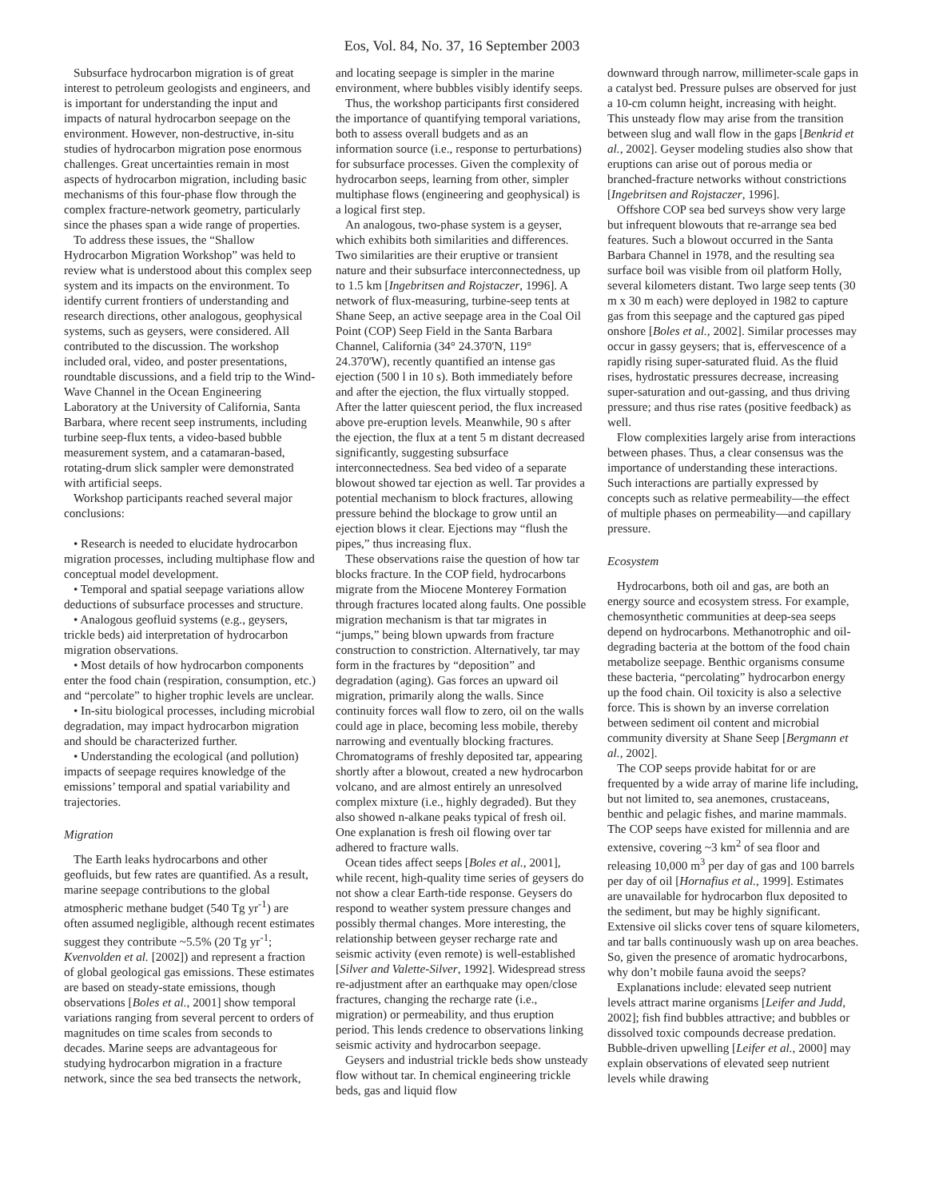Eos, Vol. 84, No. 37, 16 September 2003
Subsurface hydrocarbon migration is of great interest to petroleum geologists and engineers, and is important for understanding the input and impacts of natural hydrocarbon seepage on the environment. However, non-destructive, in-situ studies of hydrocarbon migration pose enormous challenges. Great uncertainties remain in most aspects of hydrocarbon migration, including basic mechanisms of this four-phase flow through the complex fracture-network geometry, particularly since the phases span a wide range of properties.
To address these issues, the “Shallow Hydrocarbon Migration Workshop” was held to review what is understood about this complex seep system and its impacts on the environment. To identify current frontiers of understanding and research directions, other analogous, geophysical systems, such as geysers, were considered. All contributed to the discussion. The workshop included oral, video, and poster presentations, roundtable discussions, and a field trip to the Wind-Wave Channel in the Ocean Engineering Laboratory at the University of California, Santa Barbara, where recent seep instruments, including turbine seep-flux tents, a video-based bubble measurement system, and a catamaran-based, rotating-drum slick sampler were demonstrated with artificial seeps.
Workshop participants reached several major conclusions:
• Research is needed to elucidate hydrocarbon migration processes, including multiphase flow and conceptual model development.
• Temporal and spatial seepage variations allow deductions of subsurface processes and structure.
• Analogous geofluid systems (e.g., geysers, trickle beds) aid interpretation of hydrocarbon migration observations.
• Most details of how hydrocarbon components enter the food chain (respiration, consumption, etc.) and “percolate” to higher trophic levels are unclear.
• In-situ biological processes, including microbial degradation, may impact hydrocarbon migration and should be characterized further.
• Understanding the ecological (and pollution) impacts of seepage requires knowledge of the emissions’ temporal and spatial variability and trajectories.
Migration
The Earth leaks hydrocarbons and other geofluids, but few rates are quantified. As a result, marine seepage contributions to the global atmospheric methane budget (540 Tg yr<sup>-1</sup>) are often assumed negligible, although recent estimates suggest they contribute ~5.5% (20 Tg yr<sup>-1</sup>; Kvenvolden et al. [2002]) and represent a fraction of global geological gas emissions. These estimates are based on steady-state emissions, though observations [Boles et al., 2001] show temporal variations ranging from several percent to orders of magnitudes on time scales from seconds to decades. Marine seeps are advantageous for studying hydrocarbon migration in a fracture network, since the sea bed transects the network,
and locating seepage is simpler in the marine environment, where bubbles visibly identify seeps.
Thus, the workshop participants first considered the importance of quantifying temporal variations, both to assess overall budgets and as an information source (i.e., response to perturbations) for subsurface processes. Given the complexity of hydrocarbon seeps, learning from other, simpler multiphase flows (engineering and geophysical) is a logical first step.
An analogous, two-phase system is a geyser, which exhibits both similarities and differences. Two similarities are their eruptive or transient nature and their subsurface interconnectedness, up to 1.5 km [Ingebritsen and Rojstaczer, 1996]. A network of flux-measuring, turbine-seep tents at Shane Seep, an active seepage area in the Coal Oil Point (COP) Seep Field in the Santa Barbara Channel, California (34° 24.370'N, 119° 24.370'W), recently quantified an intense gas ejection (500 l in 10 s). Both immediately before and after the ejection, the flux virtually stopped. After the latter quiescent period, the flux increased above pre-eruption levels. Meanwhile, 90 s after the ejection, the flux at a tent 5 m distant decreased significantly, suggesting subsurface interconnectedness. Sea bed video of a separate blowout showed tar ejection as well. Tar provides a potential mechanism to block fractures, allowing pressure behind the blockage to grow until an ejection blows it clear. Ejections may “flush the pipes,” thus increasing flux.
These observations raise the question of how tar blocks fracture. In the COP field, hydrocarbons migrate from the Miocene Monterey Formation through fractures located along faults. One possible migration mechanism is that tar migrates in “jumps,” being blown upwards from fracture construction to constriction. Alternatively, tar may form in the fractures by “deposition” and degradation (aging). Gas forces an upward oil migration, primarily along the walls. Since continuity forces wall flow to zero, oil on the walls could age in place, becoming less mobile, thereby narrowing and eventually blocking fractures. Chromatograms of freshly deposited tar, appearing shortly after a blowout, created a new hydrocarbon volcano, and are almost entirely an unresolved complex mixture (i.e., highly degraded). But they also showed n-alkane peaks typical of fresh oil. One explanation is fresh oil flowing over tar adhered to fracture walls.
Ocean tides affect seeps [Boles et al., 2001], while recent, high-quality time series of geysers do not show a clear Earth-tide response. Geysers do respond to weather system pressure changes and possibly thermal changes. More interesting, the relationship between geyser recharge rate and seismic activity (even remote) is well-established [Silver and Valette-Silver, 1992]. Widespread stress re-adjustment after an earthquake may open/close fractures, changing the recharge rate (i.e., migration) or permeability, and thus eruption period. This lends credence to observations linking seismic activity and hydrocarbon seepage.
Geysers and industrial trickle beds show unsteady flow without tar. In chemical engineering trickle beds, gas and liquid flow
downward through narrow, millimeter-scale gaps in a catalyst bed. Pressure pulses are observed for just a 10-cm column height, increasing with height. This unsteady flow may arise from the transition between slug and wall flow in the gaps [Benkrid et al., 2002]. Geyser modeling studies also show that eruptions can arise out of porous media or branched-fracture networks without constrictions [Ingebritsen and Rojstaczer, 1996].
Offshore COP sea bed surveys show very large but infrequent blowouts that re-arrange sea bed features. Such a blowout occurred in the Santa Barbara Channel in 1978, and the resulting sea surface boil was visible from oil platform Holly, several kilometers distant. Two large seep tents (30 m x 30 m each) were deployed in 1982 to capture gas from this seepage and the captured gas piped onshore [Boles et al., 2002]. Similar processes may occur in gassy geysers; that is, effervescence of a rapidly rising super-saturated fluid. As the fluid rises, hydrostatic pressures decrease, increasing super-saturation and out-gassing, and thus driving pressure; and thus rise rates (positive feedback) as well.
Flow complexities largely arise from interactions between phases. Thus, a clear consensus was the importance of understanding these interactions. Such interactions are partially expressed by concepts such as relative permeability—the effect of multiple phases on permeability—and capillary pressure.
Ecosystem
Hydrocarbons, both oil and gas, are both an energy source and ecosystem stress. For example, chemosynthetic communities at deep-sea seeps depend on hydrocarbons. Methanotrophic and oil-degrading bacteria at the bottom of the food chain metabolize seepage. Benthic organisms consume these bacteria, “percolating” hydrocarbon energy up the food chain. Oil toxicity is also a selective force. This is shown by an inverse correlation between sediment oil content and microbial community diversity at Shane Seep [Bergmann et al., 2002].
The COP seeps provide habitat for or are frequented by a wide array of marine life including, but not limited to, sea anemones, crustaceans, benthic and pelagic fishes, and marine mammals. The COP seeps have existed for millennia and are extensive, covering ~3 km<sup>2</sup> of sea floor and releasing 10,000 m<sup>3</sup> per day of gas and 100 barrels per day of oil [Hornafius et al., 1999]. Estimates are unavailable for hydrocarbon flux deposited to the sediment, but may be highly significant. Extensive oil slicks cover tens of square kilometers, and tar balls continuously wash up on area beaches. So, given the presence of aromatic hydrocarbons, why don’t mobile fauna avoid the seeps?
Explanations include: elevated seep nutrient levels attract marine organisms [Leifer and Judd, 2002]; fish find bubbles attractive; and bubbles or dissolved toxic compounds decrease predation. Bubble-driven upwelling [Leifer et al., 2000] may explain observations of elevated seep nutrient levels while drawing